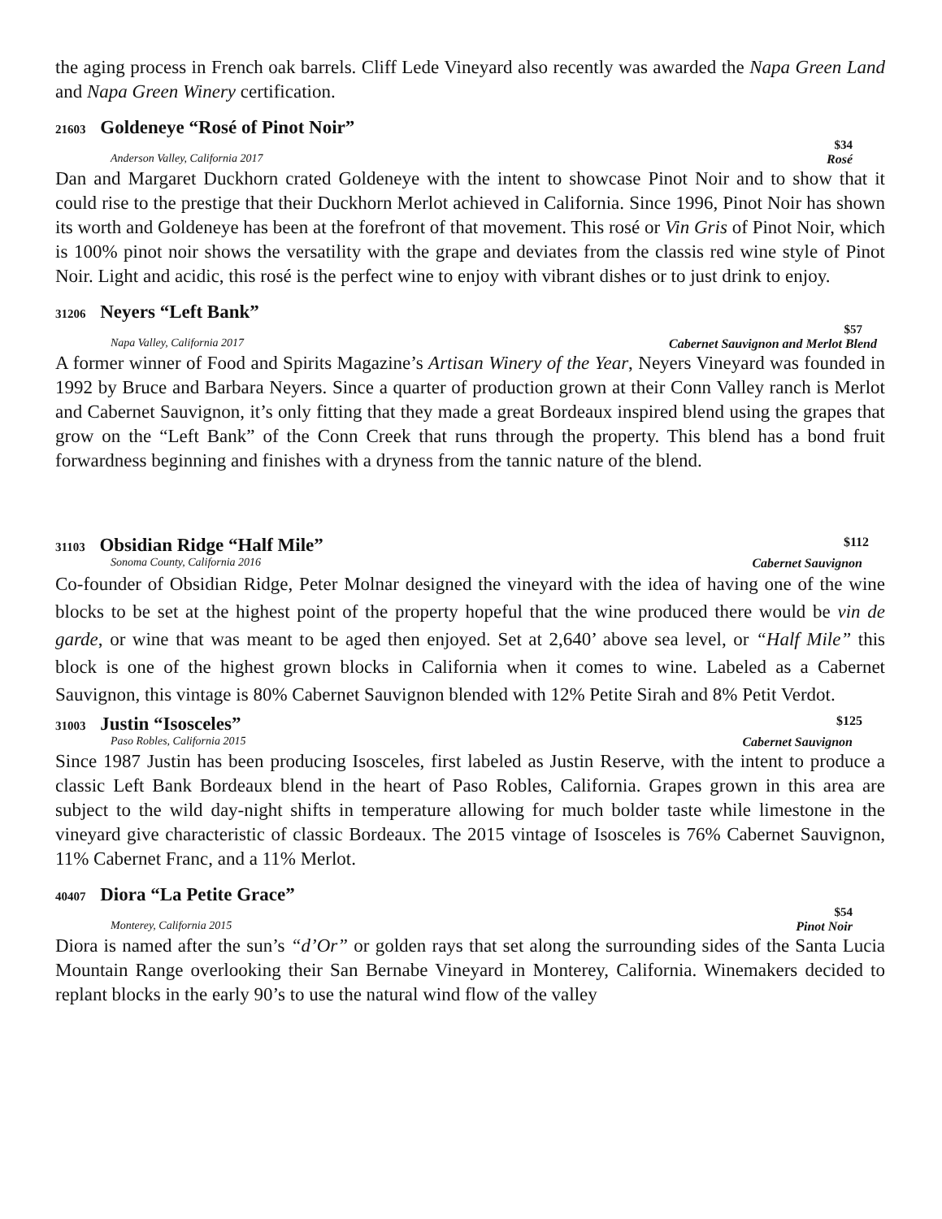the aging process in French oak barrels. Cliff Lede Vineyard also recently was awarded the Napa Green Land and Napa Green Winery certification.
21603 Goldeneye “Rosé of Pinot Noir”
$34
Anderson Valley, California 2017 Rosé
Dan and Margaret Duckhorn crated Goldeneye with the intent to showcase Pinot Noir and to show that it could rise to the prestige that their Duckhorn Merlot achieved in California. Since 1996, Pinot Noir has shown its worth and Goldeneye has been at the forefront of that movement. This rosé or Vin Gris of Pinot Noir, which is 100% pinot noir shows the versatility with the grape and deviates from the classis red wine style of Pinot Noir. Light and acidic, this rosé is the perfect wine to enjoy with vibrant dishes or to just drink to enjoy.
31206 Neyers “Left Bank”
$57
Napa Valley, California 2017 Cabernet Sauvignon and Merlot Blend
A former winner of Food and Spirits Magazine’s Artisan Winery of the Year, Neyers Vineyard was founded in 1992 by Bruce and Barbara Neyers. Since a quarter of production grown at their Conn Valley ranch is Merlot and Cabernet Sauvignon, it’s only fitting that they made a great Bordeaux inspired blend using the grapes that grow on the “Left Bank” of the Conn Creek that runs through the property. This blend has a bond fruit forwardness beginning and finishes with a dryness from the tannic nature of the blend.
31103 Obsidian Ridge “Half Mile” $112
Sonoma County, California 2016 Cabernet Sauvignon
Co-founder of Obsidian Ridge, Peter Molnar designed the vineyard with the idea of having one of the wine blocks to be set at the highest point of the property hopeful that the wine produced there would be vin de garde, or wine that was meant to be aged then enjoyed. Set at 2,640’ above sea level, or “Half Mile” this block is one of the highest grown blocks in California when it comes to wine. Labeled as a Cabernet Sauvignon, this vintage is 80% Cabernet Sauvignon blended with 12% Petite Sirah and 8% Petit Verdot.
31003 Justin “Isosceles” $125
Paso Robles, California 2015 Cabernet Sauvignon
Since 1987 Justin has been producing Isosceles, first labeled as Justin Reserve, with the intent to produce a classic Left Bank Bordeaux blend in the heart of Paso Robles, California. Grapes grown in this area are subject to the wild day-night shifts in temperature allowing for much bolder taste while limestone in the vineyard give characteristic of classic Bordeaux. The 2015 vintage of Isosceles is 76% Cabernet Sauvignon, 11% Cabernet Franc, and a 11% Merlot.
40407 Diora “La Petite Grace”
$54
Monterey, California 2015 Pinot Noir
Diora is named after the sun’s “d’Or” or golden rays that set along the surrounding sides of the Santa Lucia Mountain Range overlooking their San Bernabe Vineyard in Monterey, California. Winemakers decided to replant blocks in the early 90’s to use the natural wind flow of the valley